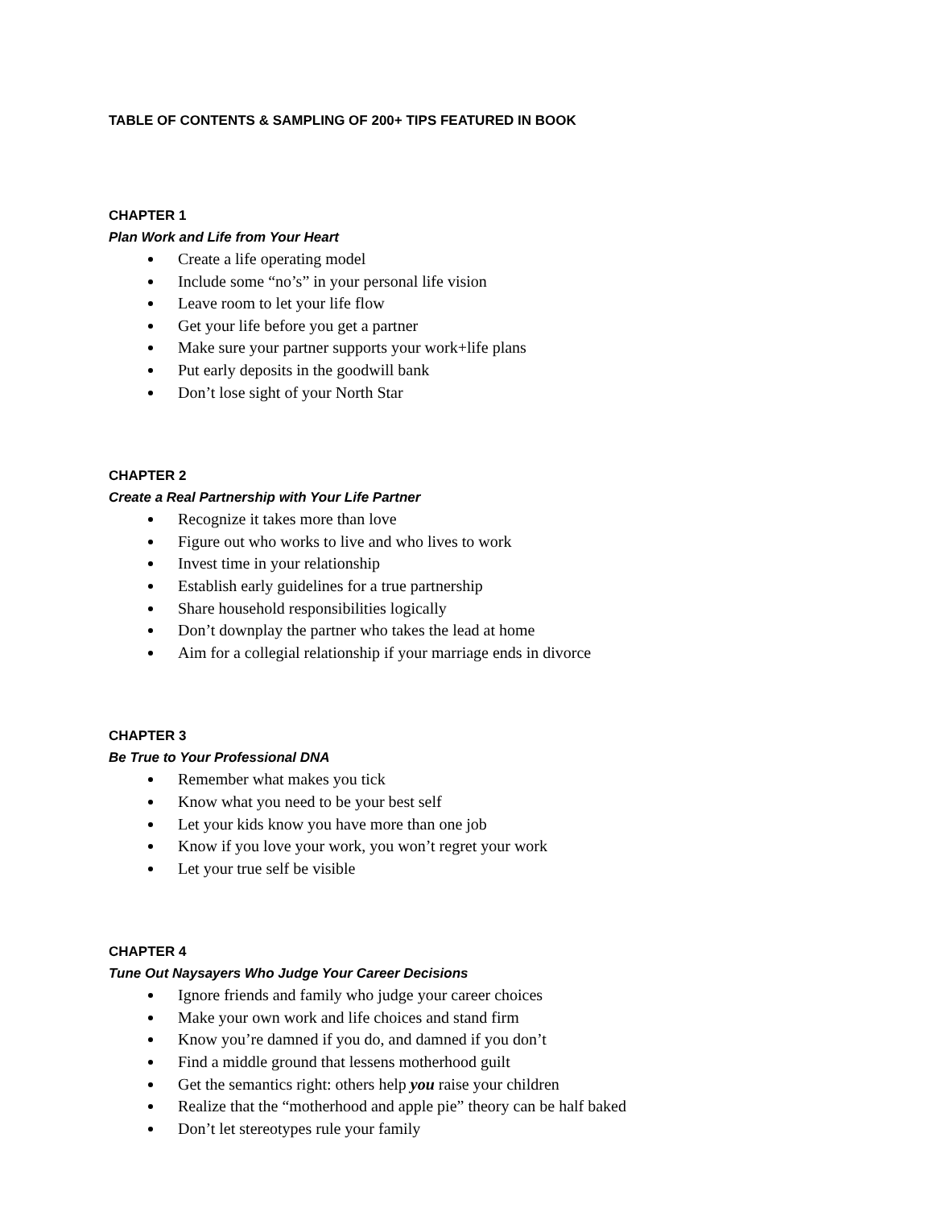TABLE OF CONTENTS & SAMPLING OF 200+ TIPS FEATURED IN BOOK
CHAPTER 1
Plan Work and Life from Your Heart
Create a life operating model
Include some “no’s” in your personal life vision
Leave room to let your life flow
Get your life before you get a partner
Make sure your partner supports your work+life plans
Put early deposits in the goodwill bank
Don’t lose sight of your North Star
CHAPTER 2
Create a Real Partnership with Your Life Partner
Recognize it takes more than love
Figure out who works to live and who lives to work
Invest time in your relationship
Establish early guidelines for a true partnership
Share household responsibilities logically
Don’t downplay the partner who takes the lead at home
Aim for a collegial relationship if your marriage ends in divorce
CHAPTER 3
Be True to Your Professional DNA
Remember what makes you tick
Know what you need to be your best self
Let your kids know you have more than one job
Know if you love your work, you won’t regret your work
Let your true self be visible
CHAPTER 4
Tune Out Naysayers Who Judge Your Career Decisions
Ignore friends and family who judge your career choices
Make your own work and life choices and stand firm
Know you’re damned if you do, and damned if you don’t
Find a middle ground that lessens motherhood guilt
Get the semantics right: others help you raise your children
Realize that the “motherhood and apple pie” theory can be half baked
Don’t let stereotypes rule your family